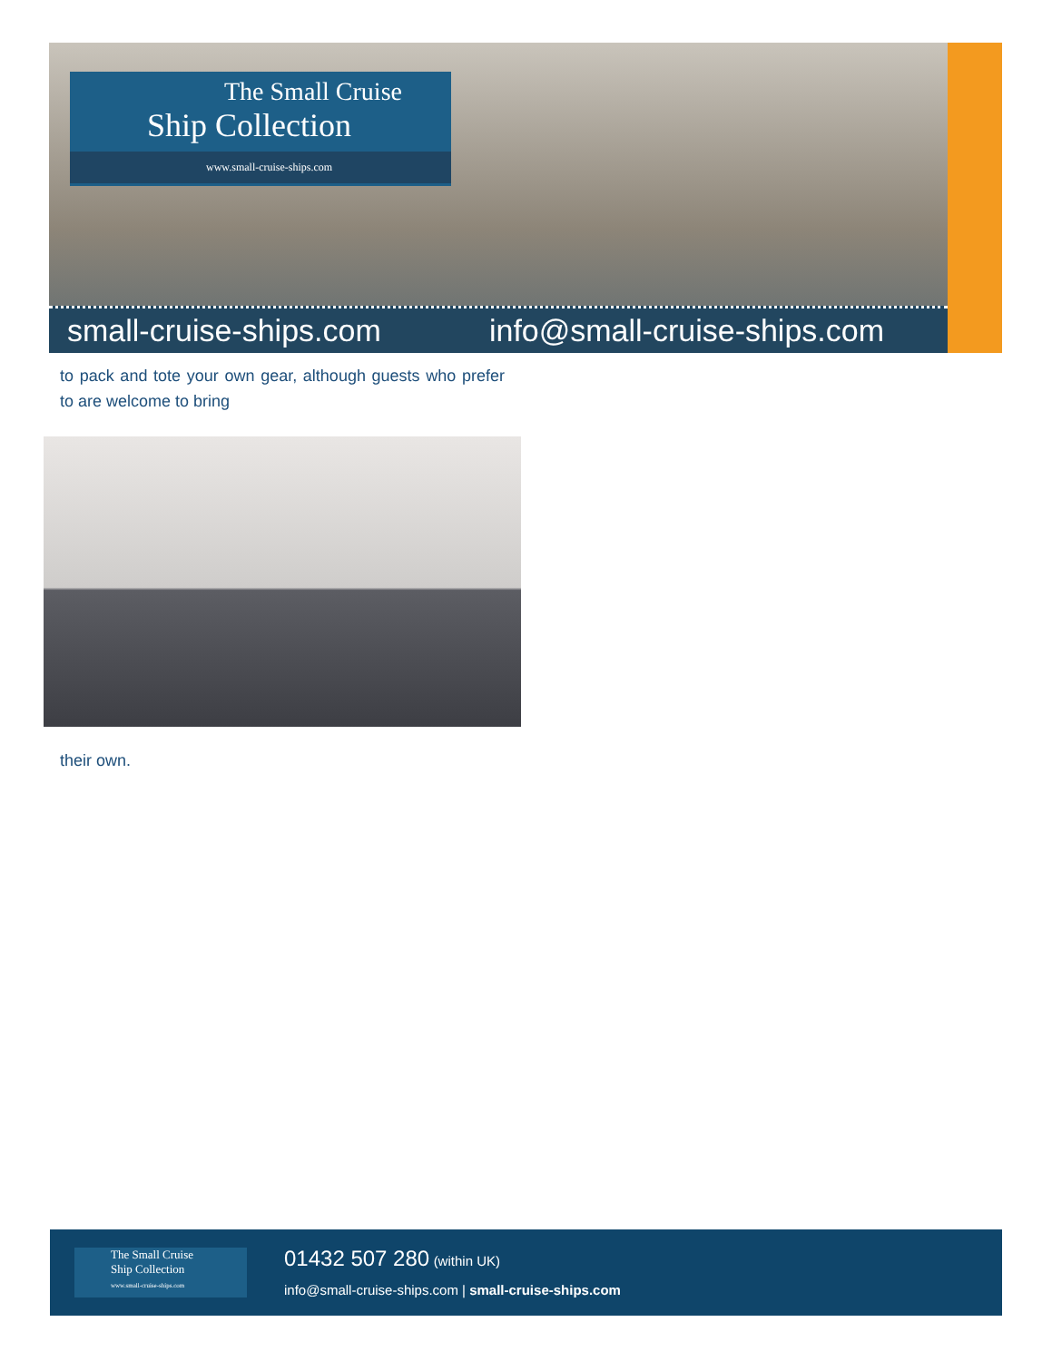The Small Cruise
Ship Collection
www.small-cruise-ships.com
small-cruise-ships.com info@small-cruise-ships.com
to pack and tote your own gear, although guests who prefer to are welcome to bring
their own.
The Small Cruise
Ship Collection
www.small-cruise-ships.com
01432 507 280 (within UK)
info@small-cruise-ships.com | small-cruise-ships.com